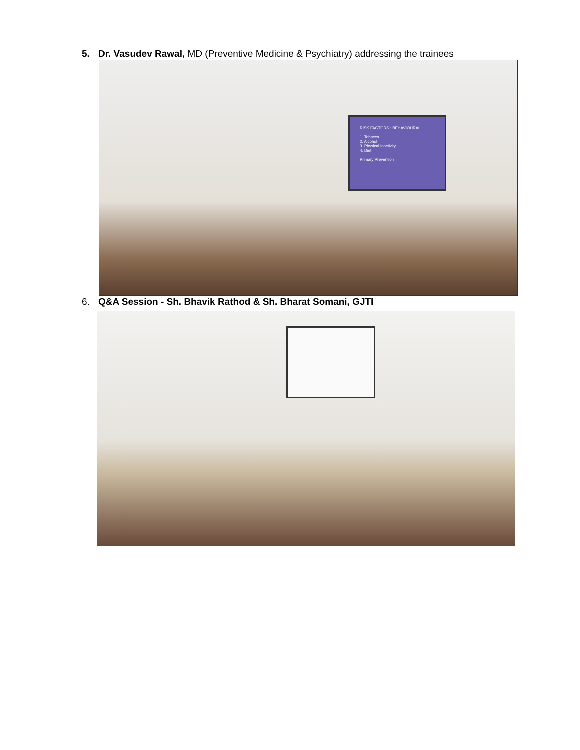5. Dr. Vasudev Rawal, MD (Preventive Medicine & Psychiatry) addressing the trainees
RISK FACTORS : BEHAVIOURAL
1. Tobacco
2. Alcohol
3. Physical Inactivity
4. Diet
Primary Prevention
6. Q&A Session - Sh. Bhavik Rathod & Sh. Bharat Somani, GJTI